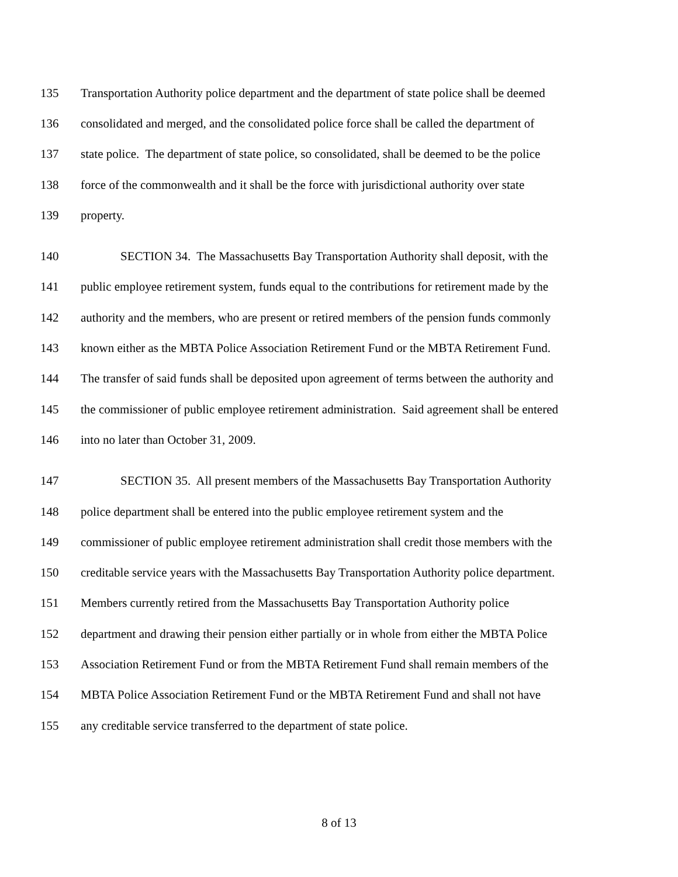135 Transportation Authority police department and the department of state police shall be deemed
136 consolidated and merged, and the consolidated police force shall be called the department of
137 state police. The department of state police, so consolidated, shall be deemed to be the police
138 force of the commonwealth and it shall be the force with jurisdictional authority over state
139 property.
140 SECTION 34. The Massachusetts Bay Transportation Authority shall deposit, with the
141 public employee retirement system, funds equal to the contributions for retirement made by the
142 authority and the members, who are present or retired members of the pension funds commonly
143 known either as the MBTA Police Association Retirement Fund or the MBTA Retirement Fund.
144 The transfer of said funds shall be deposited upon agreement of terms between the authority and
145 the commissioner of public employee retirement administration. Said agreement shall be entered
146 into no later than October 31, 2009.
147 SECTION 35. All present members of the Massachusetts Bay Transportation Authority
148 police department shall be entered into the public employee retirement system and the
149 commissioner of public employee retirement administration shall credit those members with the
150 creditable service years with the Massachusetts Bay Transportation Authority police department.
151 Members currently retired from the Massachusetts Bay Transportation Authority police
152 department and drawing their pension either partially or in whole from either the MBTA Police
153 Association Retirement Fund or from the MBTA Retirement Fund shall remain members of the
154 MBTA Police Association Retirement Fund or the MBTA Retirement Fund and shall not have
155 any creditable service transferred to the department of state police.
8 of 13